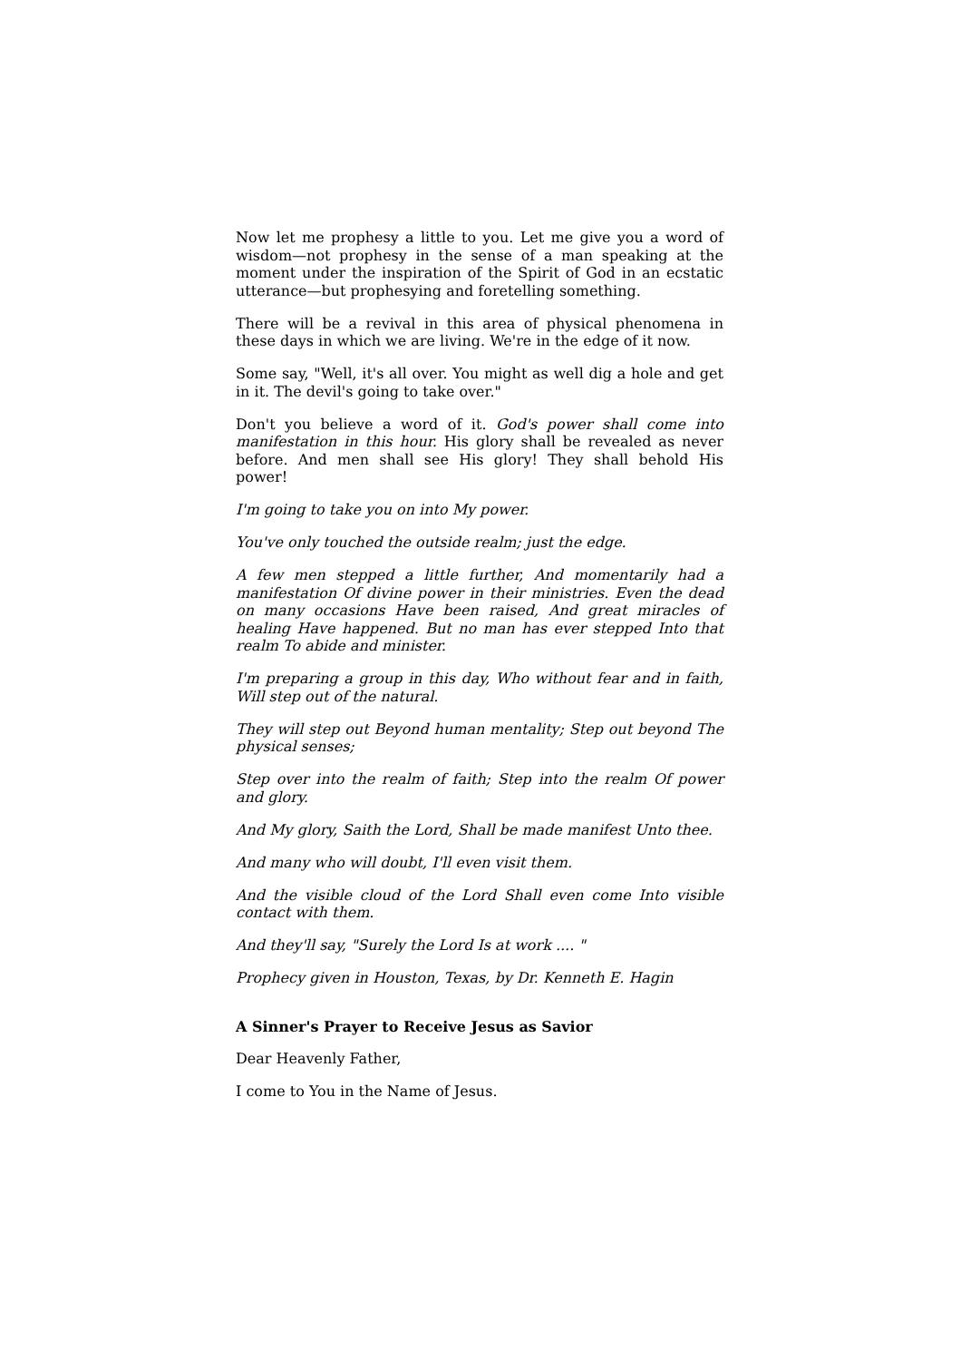Now let me prophesy a little to you. Let me give you a word of wisdom—not prophesy in the sense of a man speaking at the moment under the inspiration of the Spirit of God in an ecstatic utterance—but prophesying and foretelling something.
There will be a revival in this area of physical phenomena in these days in which we are living. We're in the edge of it now.
Some say, "Well, it's all over. You might as well dig a hole and get in it. The devil's going to take over."
Don't you believe a word of it. God's power shall come into manifestation in this hour. His glory shall be revealed as never before. And men shall see His glory! They shall behold His power!
I'm going to take you on into My power.
You've only touched the outside realm; just the edge.
A few men stepped a little further, And momentarily had a manifestation Of divine power in their ministries. Even the dead on many occasions Have been raised, And great miracles of healing Have happened. But no man has ever stepped Into that realm To abide and minister.
I'm preparing a group in this day, Who without fear and in faith, Will step out of the natural.
They will step out Beyond human mentality; Step out beyond The physical senses;
Step over into the realm of faith; Step into the realm Of power and glory.
And My glory, Saith the Lord, Shall be made manifest Unto thee.
And many who will doubt, I'll even visit them.
And the visible cloud of the Lord Shall even come Into visible contact with them.
And they'll say, "Surely the Lord Is at work .... "
Prophecy given in Houston, Texas, by Dr. Kenneth E. Hagin
A Sinner's Prayer to Receive Jesus as Savior
Dear Heavenly Father,
I come to You in the Name of Jesus.